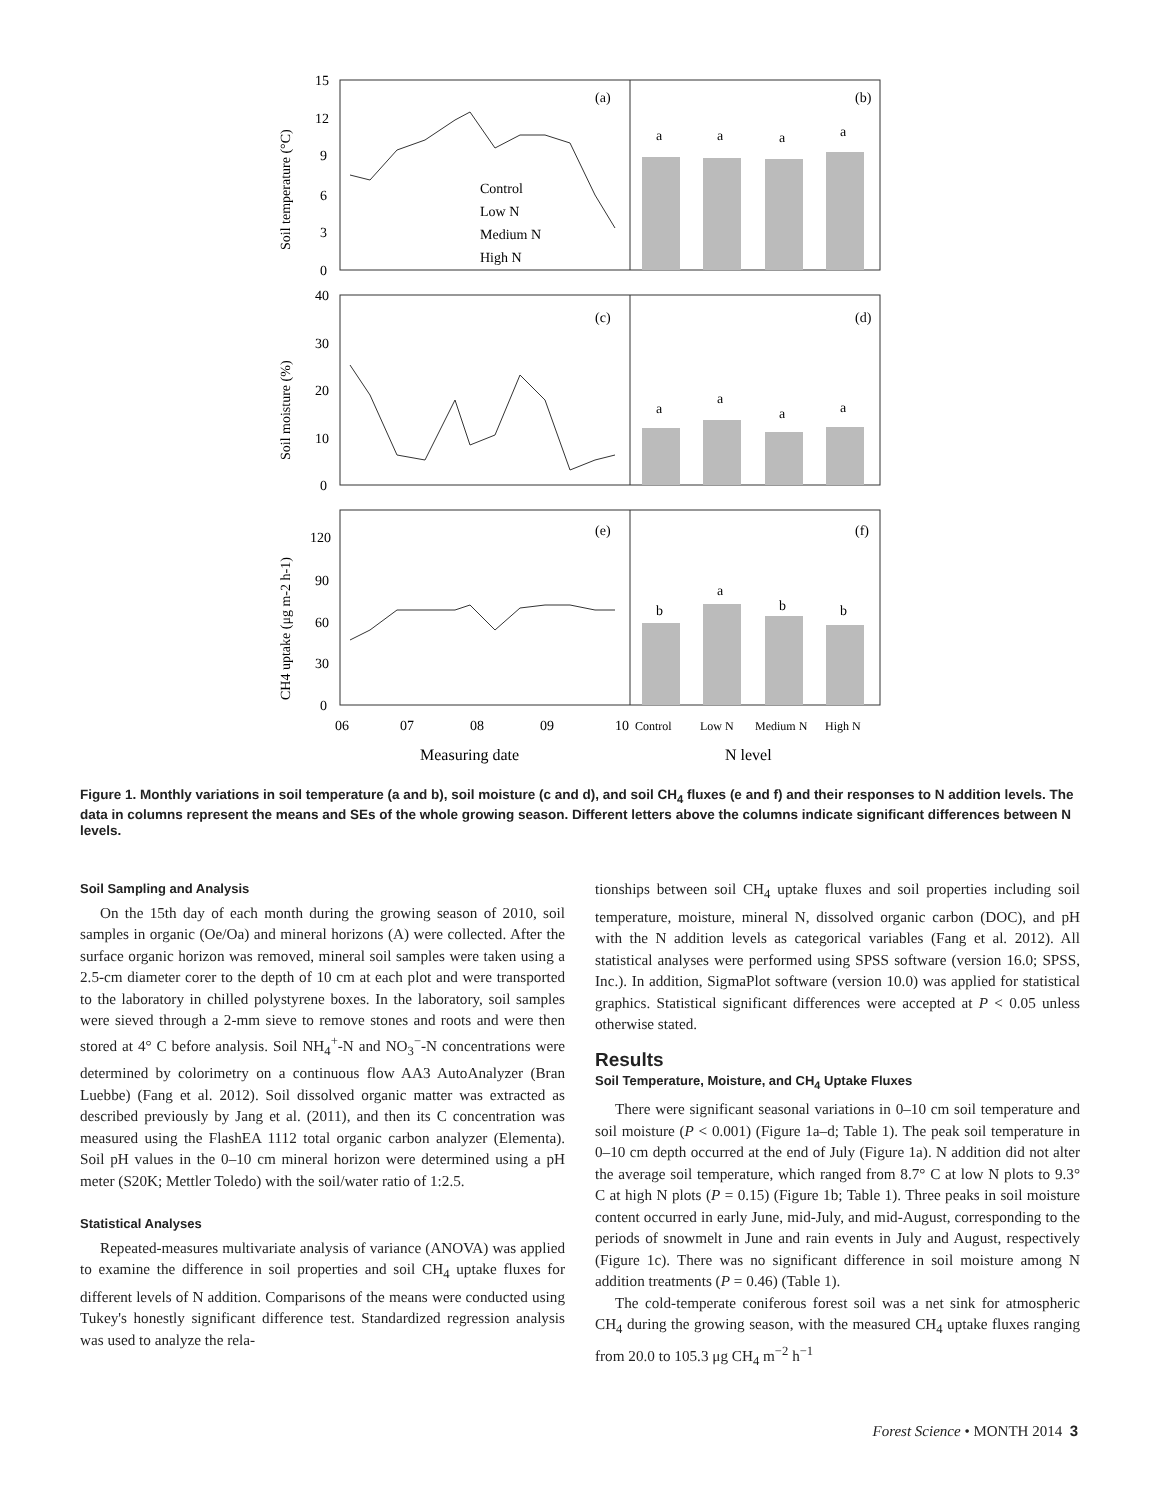(a)
(b)
(c)
(d)
(e)
(f)
Control
Low N
Medium N
High N
a
a
a
a
a
a
a
a
b
a
b
b
15
12
9
6
3
0
40
30
20
10
0
120
90
60
30
0
06
07
08
09
10
Control
Low N
Medium N
High N
Measuring date
N level
Soil temperature (°C)
Soil moisture (%)
CH4 uptake (μg m-2 h-1)
Figure 1. Monthly variations in soil temperature (a and b), soil moisture (c and d), and soil CH<sub>4</sub> fluxes (e and f) and their responses to N addition levels. The data in columns represent the means and SEs of the whole growing season. Different letters above the columns indicate significant differences between N levels.
Soil Sampling and Analysis
On the 15th day of each month during the growing season of 2010, soil samples in organic (Oe/Oa) and mineral horizons (A) were collected. After the surface organic horizon was removed, mineral soil samples were taken using a 2.5-cm diameter corer to the depth of 10 cm at each plot and were transported to the laboratory in chilled polystyrene boxes. In the laboratory, soil samples were sieved through a 2-mm sieve to remove stones and roots and were then stored at 4° C before analysis. Soil NH<sub>4</sub><sup>+</sup>-N and NO<sub>3</sub><sup>−</sup>-N concentrations were determined by colorimetry on a continuous flow AA3 AutoAnalyzer (Bran Luebbe) (Fang et al. 2012). Soil dissolved organic matter was extracted as described previously by Jang et al. (2011), and then its C concentration was measured using the FlashEA 1112 total organic carbon analyzer (Elementa). Soil pH values in the 0–10 cm mineral horizon were determined using a pH meter (S20K; Mettler Toledo) with the soil/water ratio of 1:2.5.
Statistical Analyses
Repeated-measures multivariate analysis of variance (ANOVA) was applied to examine the difference in soil properties and soil CH<sub>4</sub> uptake fluxes for different levels of N addition. Comparisons of the means were conducted using Tukey's honestly significant difference test. Standardized regression analysis was used to analyze the rela-
tionships between soil CH<sub>4</sub> uptake fluxes and soil properties including soil temperature, moisture, mineral N, dissolved organic carbon (DOC), and pH with the N addition levels as categorical variables (Fang et al. 2012). All statistical analyses were performed using SPSS software (version 16.0; SPSS, Inc.). In addition, SigmaPlot software (version 10.0) was applied for statistical graphics. Statistical significant differences were accepted at P < 0.05 unless otherwise stated.
Results
Soil Temperature, Moisture, and CH<sub>4</sub> Uptake Fluxes
There were significant seasonal variations in 0–10 cm soil temperature and soil moisture (P < 0.001) (Figure 1a–d; Table 1). The peak soil temperature in 0–10 cm depth occurred at the end of July (Figure 1a). N addition did not alter the average soil temperature, which ranged from 8.7° C at low N plots to 9.3° C at high N plots (P = 0.15) (Figure 1b; Table 1). Three peaks in soil moisture content occurred in early June, mid-July, and mid-August, corresponding to the periods of snowmelt in June and rain events in July and August, respectively (Figure 1c). There was no significant difference in soil moisture among N addition treatments (P = 0.46) (Table 1).
The cold-temperate coniferous forest soil was a net sink for atmospheric CH<sub>4</sub> during the growing season, with the measured CH<sub>4</sub> uptake fluxes ranging from 20.0 to 105.3 μg CH<sub>4</sub> m<sup>−2</sup> h<sup>−1</sup>
Forest Science • MONTH 2014 3